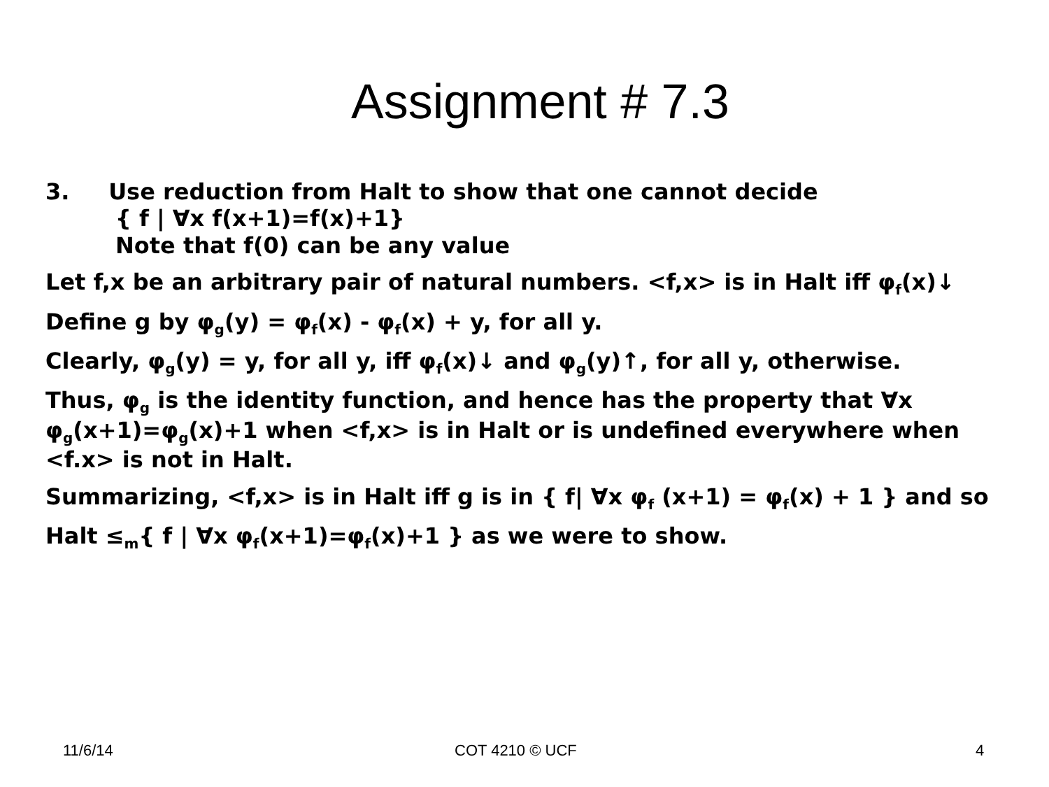Assignment # 7.3
3. Use reduction from Halt to show that one cannot decide
{ f | ∀x f(x+1)=f(x)+1}
Note that f(0) can be any value
Let f,x be an arbitrary pair of natural numbers. <f,x> is in Halt iff φ<sub>f</sub>(x)↓
Define g by φ<sub>g</sub>(y) = φ<sub>f</sub>(x) - φ<sub>f</sub>(x) + y, for all y.
Clearly, φ<sub>g</sub>(y) = y, for all y, iff φ<sub>f</sub>(x)↓ and φ<sub>g</sub>(y)↑, for all y, otherwise.
Thus, φ<sub>g</sub> is the identity function, and hence has the property that ∀x φ<sub>g</sub>(x+1)=φ<sub>g</sub>(x)+1 when <f,x> is in Halt or is undefined everywhere when <f.x> is not in Halt.
Summarizing, <f,x> is in Halt iff g is in { f| ∀x φ<sub>f</sub> (x+1) = φ<sub>f</sub>(x) + 1 } and so
Halt ≤<sub>m</sub>{ f | ∀x φ<sub>f</sub>(x+1)=φ<sub>f</sub>(x)+1 } as we were to show.
11/6/14 COT 4210 © UCF 4